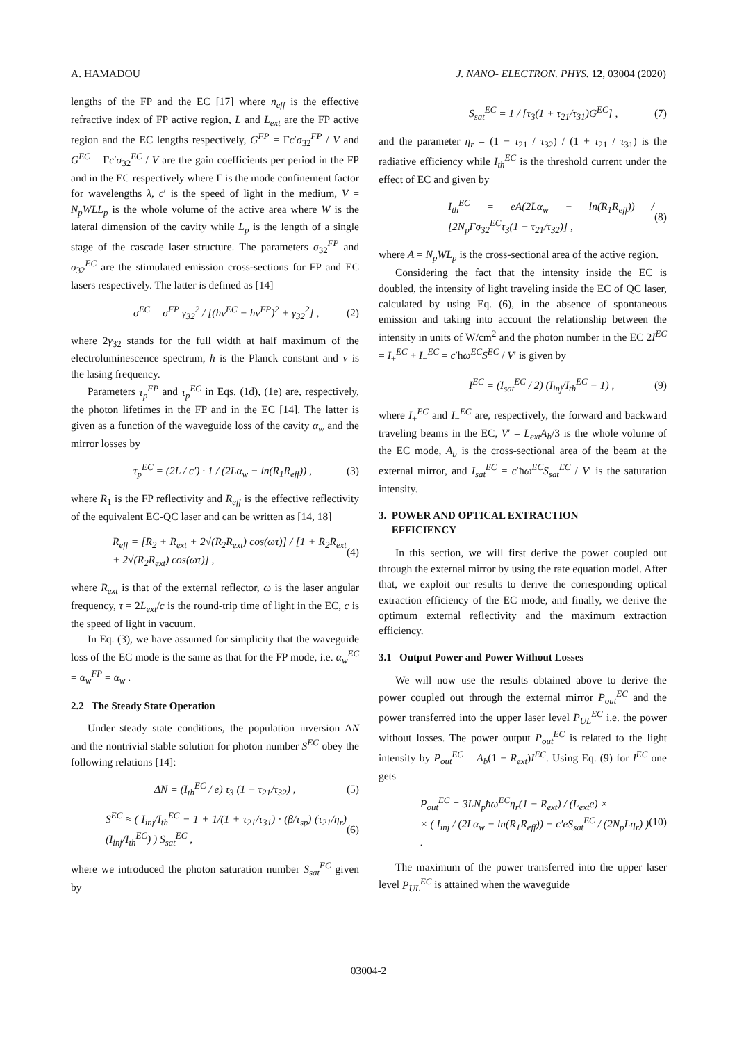A. HAMADOU J. NANO- ELECTRON. PHYS. 12, 03004 (2020)
lengths of the FP and the EC [17] where n<sub>eff</sub> is the effective refractive index of FP active region, L and L<sub>ext</sub> are the FP active region and the EC lengths respectively, G<sup>FP</sup> = Γc′σ<sub>32</sub><sup>FP</sup> / V and G<sup>EC</sup> = Γc′σ<sub>32</sub><sup>EC</sup> / V are the gain coefficients per period in the FP and in the EC respectively where Γ is the mode confinement factor for wavelengths λ, c′ is the speed of light in the medium, V = N<sub>p</sub>WLL<sub>p</sub> is the whole volume of the active area where W is the lateral dimension of the cavity while L<sub>p</sub> is the length of a single stage of the cascade laser structure. The parameters σ<sub>32</sub><sup>FP</sup> and σ<sub>32</sub><sup>EC</sup> are the stimulated emission cross-sections for FP and EC lasers respectively. The latter is defined as [14]
σ<sup>EC</sup> = σ<sup>FP</sup> γ<sub>32</sub><sup>2</sup> / [(hν<sup>EC</sup> − hν<sup>FP</sup>)<sup>2</sup> + γ<sub>32</sub><sup>2</sup>] , (2)
where 2γ<sub>32</sub> stands for the full width at half maximum of the electroluminescence spectrum, h is the Planck constant and ν is the lasing frequency.
Parameters τ<sub>p</sub><sup>FP</sup> and τ<sub>p</sub><sup>EC</sup> in Eqs. (1d), (1e) are, respectively, the photon lifetimes in the FP and in the EC [14]. The latter is given as a function of the waveguide loss of the cavity α<sub>w</sub> and the mirror losses by
τ<sub>p</sub><sup>EC</sup> = (2L / c′) · 1 / (2Lα<sub>w</sub> − ln(R<sub>1</sub>R<sub>eff</sub>)) , (3)
where R<sub>1</sub> is the FP reflectivity and R<sub>eff</sub> is the effective reflectivity of the equivalent EC-QC laser and can be written as [14, 18]
R<sub>eff</sub> = [R<sub>2</sub> + R<sub>ext</sub> + 2√(R<sub>2</sub>R<sub>ext</sub>) cos(ωτ)] / [1 + R<sub>2</sub>R<sub>ext</sub> + 2√(R<sub>2</sub>R<sub>ext</sub>) cos(ωτ)] , (4)
where R<sub>ext</sub> is that of the external reflector, ω is the laser angular frequency, τ = 2L<sub>ext</sub>/c is the round-trip time of light in the EC, c is the speed of light in vacuum.
In Eq. (3), we have assumed for simplicity that the waveguide loss of the EC mode is the same as that for the FP mode, i.e. α<sub>w</sub><sup>EC</sup> = α<sub>w</sub><sup>FP</sup> = α<sub>w</sub> .
2.2 The Steady State Operation
Under steady state conditions, the population inversion ΔN and the nontrivial stable solution for photon number S<sup>EC</sup> obey the following relations [14]:
ΔN = (I<sub>th</sub><sup>EC</sup> / e) τ<sub>3</sub> (1 − τ<sub>21</sub>/τ<sub>32</sub>) , (5)
S<sup>EC</sup> ≈ ( I<sub>inj</sub>/I<sub>th</sub><sup>EC</sup> − 1 + 1/(1 + τ<sub>21</sub>/τ<sub>31</sub>) · (β/τ<sub>sp</sub>) (τ<sub>21</sub>/η<sub>r</sub>) (I<sub>inj</sub>/I<sub>th</sub><sup>EC</sup>) ) S<sub>sat</sub><sup>EC</sup> , (6)
where we introduced the photon saturation number S<sub>sat</sub><sup>EC</sup> given by
S<sub>sat</sub><sup>EC</sup> = 1 / [τ<sub>3</sub>(1 + τ<sub>21</sub>/τ<sub>31</sub>)G<sup>EC</sup>] , (7)
and the parameter η<sub>r</sub> = (1 − τ<sub>21</sub> / τ<sub>32</sub>) / (1 + τ<sub>21</sub> / τ<sub>31</sub>) is the radiative efficiency while I<sub>th</sub><sup>EC</sup> is the threshold current under the effect of EC and given by
I<sub>th</sub><sup>EC</sup> = eA(2Lα<sub>w</sub> − ln(R<sub>1</sub>R<sub>eff</sub>)) / [2N<sub>p</sub>Γσ<sub>32</sub><sup>EC</sup>τ<sub>3</sub>(1 − τ<sub>21</sub>/τ<sub>32</sub>)] , (8)
where A = N<sub>p</sub>WL<sub>p</sub> is the cross-sectional area of the active region.
Considering the fact that the intensity inside the EC is doubled, the intensity of light traveling inside the EC of QC laser, calculated by using Eq. (6), in the absence of spontaneous emission and taking into account the relationship between the intensity in units of W/cm<sup>2</sup> and the photon number in the EC 2I<sup>EC</sup> = I<sub>+</sub><sup>EC</sup> + I<sub>−</sub><sup>EC</sup> = c′ħω<sup>EC</sup>S<sup>EC</sup> / V′ is given by
I<sup>EC</sup> = (I<sub>sat</sub><sup>EC</sup> / 2) (I<sub>inj</sub>/I<sub>th</sub><sup>EC</sup> − 1) , (9)
where I<sub>+</sub><sup>EC</sup> and I<sub>−</sub><sup>EC</sup> are, respectively, the forward and backward traveling beams in the EC, V′ = L<sub>ext</sub>A<sub>b</sub>/3 is the whole volume of the EC mode, A<sub>b</sub> is the cross-sectional area of the beam at the external mirror, and I<sub>sat</sub><sup>EC</sup> = c′ħω<sup>EC</sup>S<sub>sat</sub><sup>EC</sup> / V′ is the saturation intensity.
3. POWER AND OPTICAL EXTRACTION
EFFICIENCY
In this section, we will first derive the power coupled out through the external mirror by using the rate equation model. After that, we exploit our results to derive the corresponding optical extraction efficiency of the EC mode, and finally, we derive the optimum external reflectivity and the maximum extraction efficiency.
3.1 Output Power and Power Without Losses
We will now use the results obtained above to derive the power coupled out through the external mirror P<sub>out</sub><sup>EC</sup> and the power transferred into the upper laser level P<sub>UL</sub><sup>EC</sup> i.e. the power without losses. The power output P<sub>out</sub><sup>EC</sup> is related to the light intensity by P<sub>out</sub><sup>EC</sup> = A<sub>b</sub>(1 − R<sub>ext</sub>)I<sup>EC</sup>. Using Eq. (9) for I<sup>EC</sup> one gets
P<sub>out</sub><sup>EC</sup> = 3LN<sub>p</sub>ħω<sup>EC</sup>η<sub>r</sub>(1 − R<sub>ext</sub>) / (L<sub>ext</sub>e) ×
× ( I<sub>inj</sub> / (2Lα<sub>w</sub> − ln(R<sub>1</sub>R<sub>eff</sub>)) − c′eS<sub>sat</sub><sup>EC</sup> / (2N<sub>p</sub>Lη<sub>r</sub>) ) . (10)
The maximum of the power transferred into the upper laser level P<sub>UL</sub><sup>EC</sup> is attained when the waveguide
03004-2